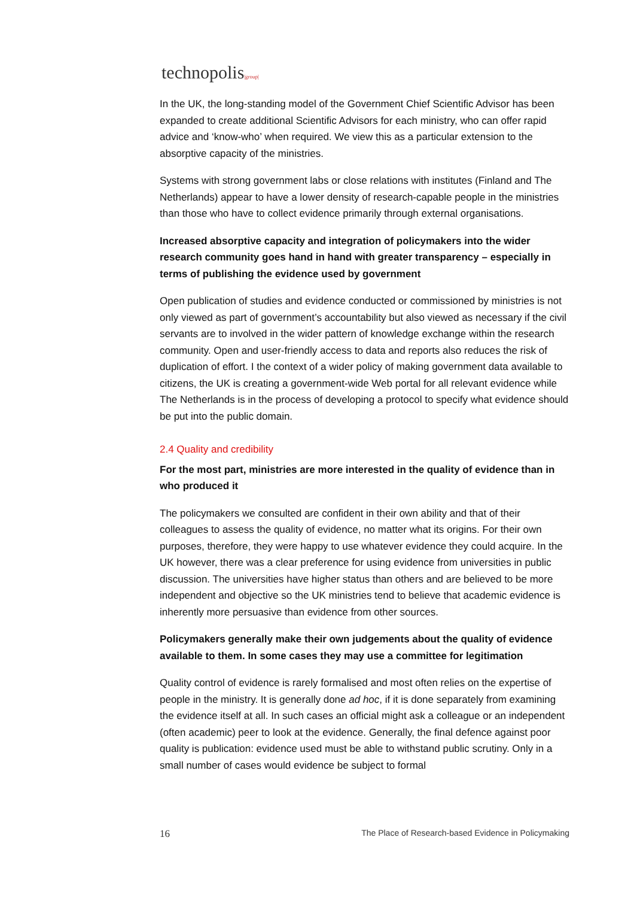technopolis|group|
In the UK, the long-standing model of the Government Chief Scientific Advisor has been expanded to create additional Scientific Advisors for each ministry, who can offer rapid advice and ‘know-who’ when required. We view this as a particular extension to the absorptive capacity of the ministries.
Systems with strong government labs or close relations with institutes (Finland and The Netherlands) appear to have a lower density of research-capable people in the ministries than those who have to collect evidence primarily through external organisations.
Increased absorptive capacity and integration of policymakers into the wider research community goes hand in hand with greater transparency – especially in terms of publishing the evidence used by government
Open publication of studies and evidence conducted or commissioned by ministries is not only viewed as part of government’s accountability but also viewed as necessary if the civil servants are to involved in the wider pattern of knowledge exchange within the research community. Open and user-friendly access to data and reports also reduces the risk of duplication of effort. I the context of a wider policy of making government data available to citizens, the UK is creating a government-wide Web portal for all relevant evidence while The Netherlands is in the process of developing a protocol to specify what evidence should be put into the public domain.
2.4 Quality and credibility
For the most part, ministries are more interested in the quality of evidence than in who produced it
The policymakers we consulted are confident in their own ability and that of their colleagues to assess the quality of evidence, no matter what its origins. For their own purposes, therefore, they were happy to use whatever evidence they could acquire. In the UK however, there was a clear preference for using evidence from universities in public discussion. The universities have higher status than others and are believed to be more independent and objective so the UK ministries tend to believe that academic evidence is inherently more persuasive than evidence from other sources.
Policymakers generally make their own judgements about the quality of evidence available to them. In some cases they may use a committee for legitimation
Quality control of evidence is rarely formalised and most often relies on the expertise of people in the ministry. It is generally done ad hoc, if it is done separately from examining the evidence itself at all. In such cases an official might ask a colleague or an independent (often academic) peer to look at the evidence. Generally, the final defence against poor quality is publication: evidence used must be able to withstand public scrutiny. Only in a small number of cases would evidence be subject to formal
16 The Place of Research-based Evidence in Policymaking